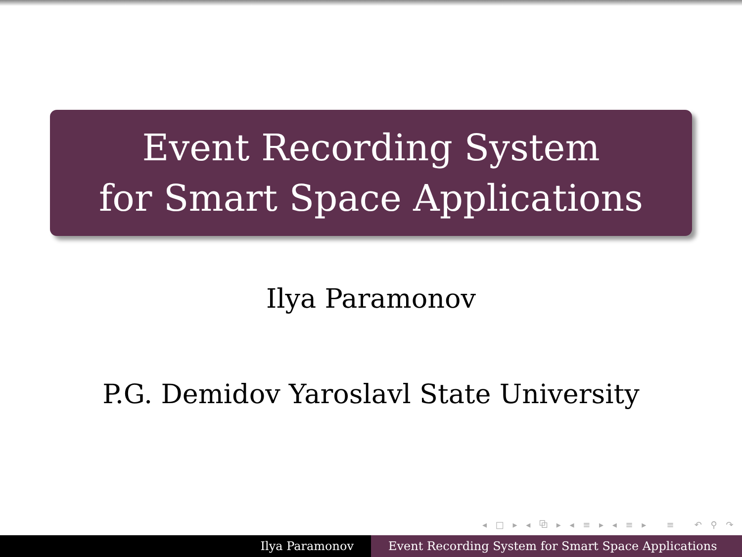Event Recording System
for Smart Space Applications
Ilya Paramonov
P.G. Demidov Yaroslavl State University
◂ □ ▸ ◂ ⧉ ▸ ◂ ≡ ▸ ◂ ≡ ▸ ≡ ↶ ⚲ ↷
Ilya Paramonov Event Recording System for Smart Space Applications